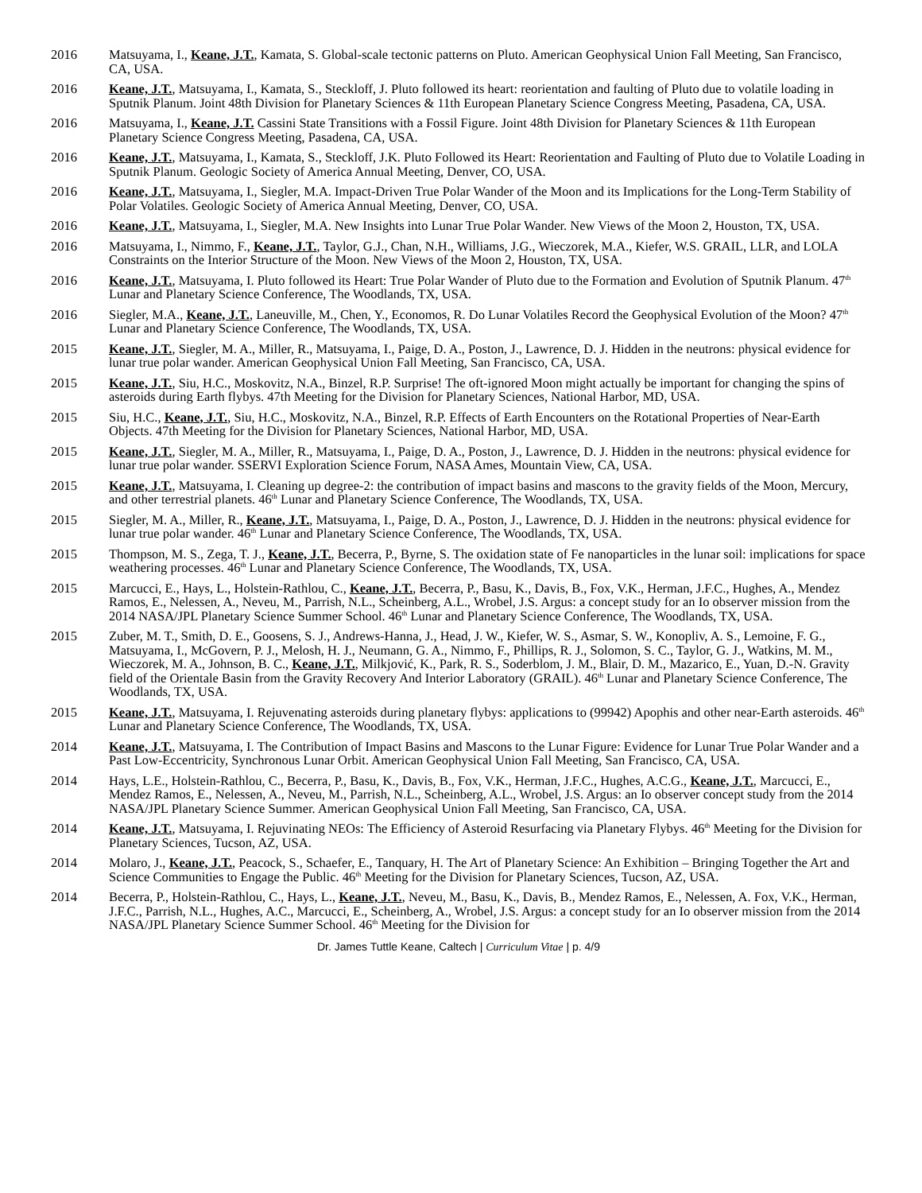2016 Matsuyama, I., Keane, J.T., Kamata, S. Global-scale tectonic patterns on Pluto. American Geophysical Union Fall Meeting, San Francisco, CA, USA.
2016 Keane, J.T., Matsuyama, I., Kamata, S., Steckloff, J. Pluto followed its heart: reorientation and faulting of Pluto due to volatile loading in Sputnik Planum. Joint 48th Division for Planetary Sciences & 11th European Planetary Science Congress Meeting, Pasadena, CA, USA.
2016 Matsuyama, I., Keane, J.T. Cassini State Transitions with a Fossil Figure. Joint 48th Division for Planetary Sciences & 11th European Planetary Science Congress Meeting, Pasadena, CA, USA.
2016 Keane, J.T., Matsuyama, I., Kamata, S., Steckloff, J.K. Pluto Followed its Heart: Reorientation and Faulting of Pluto due to Volatile Loading in Sputnik Planum. Geologic Society of America Annual Meeting, Denver, CO, USA.
2016 Keane, J.T., Matsuyama, I., Siegler, M.A. Impact-Driven True Polar Wander of the Moon and its Implications for the Long-Term Stability of Polar Volatiles. Geologic Society of America Annual Meeting, Denver, CO, USA.
2016 Keane, J.T., Matsuyama, I., Siegler, M.A. New Insights into Lunar True Polar Wander. New Views of the Moon 2, Houston, TX, USA.
2016 Matsuyama, I., Nimmo, F., Keane, J.T., Taylor, G.J., Chan, N.H., Williams, J.G., Wieczorek, M.A., Kiefer, W.S. GRAIL, LLR, and LOLA Constraints on the Interior Structure of the Moon. New Views of the Moon 2, Houston, TX, USA.
2016 Keane, J.T., Matsuyama, I. Pluto followed its Heart: True Polar Wander of Pluto due to the Formation and Evolution of Sputnik Planum. 47<sup>th</sup> Lunar and Planetary Science Conference, The Woodlands, TX, USA.
2016 Siegler, M.A., Keane, J.T., Laneuville, M., Chen, Y., Economos, R. Do Lunar Volatiles Record the Geophysical Evolution of the Moon? 47<sup>th</sup> Lunar and Planetary Science Conference, The Woodlands, TX, USA.
2015 Keane, J.T., Siegler, M. A., Miller, R., Matsuyama, I., Paige, D. A., Poston, J., Lawrence, D. J. Hidden in the neutrons: physical evidence for lunar true polar wander. American Geophysical Union Fall Meeting, San Francisco, CA, USA.
2015 Keane, J.T., Siu, H.C., Moskovitz, N.A., Binzel, R.P. Surprise! The oft-ignored Moon might actually be important for changing the spins of asteroids during Earth flybys. 47th Meeting for the Division for Planetary Sciences, National Harbor, MD, USA.
2015 Siu, H.C., Keane, J.T., Siu, H.C., Moskovitz, N.A., Binzel, R.P. Effects of Earth Encounters on the Rotational Properties of Near-Earth Objects. 47th Meeting for the Division for Planetary Sciences, National Harbor, MD, USA.
2015 Keane, J.T., Siegler, M. A., Miller, R., Matsuyama, I., Paige, D. A., Poston, J., Lawrence, D. J. Hidden in the neutrons: physical evidence for lunar true polar wander. SSERVI Exploration Science Forum, NASA Ames, Mountain View, CA, USA.
2015 Keane, J.T., Matsuyama, I. Cleaning up degree-2: the contribution of impact basins and mascons to the gravity fields of the Moon, Mercury, and other terrestrial planets. 46<sup>th</sup> Lunar and Planetary Science Conference, The Woodlands, TX, USA.
2015 Siegler, M. A., Miller, R., Keane, J.T., Matsuyama, I., Paige, D. A., Poston, J., Lawrence, D. J. Hidden in the neutrons: physical evidence for lunar true polar wander. 46<sup>th</sup> Lunar and Planetary Science Conference, The Woodlands, TX, USA.
2015 Thompson, M. S., Zega, T. J., Keane, J.T., Becerra, P., Byrne, S. The oxidation state of Fe nanoparticles in the lunar soil: implications for space weathering processes. 46<sup>th</sup> Lunar and Planetary Science Conference, The Woodlands, TX, USA.
2015 Marcucci, E., Hays, L., Holstein-Rathlou, C., Keane, J.T., Becerra, P., Basu, K., Davis, B., Fox, V.K., Herman, J.F.C., Hughes, A., Mendez Ramos, E., Nelessen, A., Neveu, M., Parrish, N.L., Scheinberg, A.L., Wrobel, J.S. Argus: a concept study for an Io observer mission from the 2014 NASA/JPL Planetary Science Summer School. 46<sup>th</sup> Lunar and Planetary Science Conference, The Woodlands, TX, USA.
2015 Zuber, M. T., Smith, D. E., Goosens, S. J., Andrews-Hanna, J., Head, J. W., Kiefer, W. S., Asmar, S. W., Konopliv, A. S., Lemoine, F. G., Matsuyama, I., McGovern, P. J., Melosh, H. J., Neumann, G. A., Nimmo, F., Phillips, R. J., Solomon, S. C., Taylor, G. J., Watkins, M. M., Wieczorek, M. A., Johnson, B. C., Keane, J.T., Milkjović, K., Park, R. S., Soderblom, J. M., Blair, D. M., Mazarico, E., Yuan, D.-N. Gravity field of the Orientale Basin from the Gravity Recovery And Interior Laboratory (GRAIL). 46<sup>th</sup> Lunar and Planetary Science Conference, The Woodlands, TX, USA.
2015 Keane, J.T., Matsuyama, I. Rejuvenating asteroids during planetary flybys: applications to (99942) Apophis and other near-Earth asteroids. 46<sup>th</sup> Lunar and Planetary Science Conference, The Woodlands, TX, USA.
2014 Keane, J.T., Matsuyama, I. The Contribution of Impact Basins and Mascons to the Lunar Figure: Evidence for Lunar True Polar Wander and a Past Low-Eccentricity, Synchronous Lunar Orbit. American Geophysical Union Fall Meeting, San Francisco, CA, USA.
2014 Hays, L.E., Holstein-Rathlou, C., Becerra, P., Basu, K., Davis, B., Fox, V.K., Herman, J.F.C., Hughes, A.C.G., Keane, J.T., Marcucci, E., Mendez Ramos, E., Nelessen, A., Neveu, M., Parrish, N.L., Scheinberg, A.L., Wrobel, J.S. Argus: an Io observer concept study from the 2014 NASA/JPL Planetary Science Summer. American Geophysical Union Fall Meeting, San Francisco, CA, USA.
2014 Keane, J.T., Matsuyama, I. Rejuvinating NEOs: The Efficiency of Asteroid Resurfacing via Planetary Flybys. 46<sup>th</sup> Meeting for the Division for Planetary Sciences, Tucson, AZ, USA.
2014 Molaro, J., Keane, J.T., Peacock, S., Schaefer, E., Tanquary, H. The Art of Planetary Science: An Exhibition – Bringing Together the Art and Science Communities to Engage the Public. 46<sup>th</sup> Meeting for the Division for Planetary Sciences, Tucson, AZ, USA.
2014 Becerra, P., Holstein-Rathlou, C., Hays, L., Keane, J.T., Neveu, M., Basu, K., Davis, B., Mendez Ramos, E., Nelessen, A. Fox, V.K., Herman, J.F.C., Parrish, N.L., Hughes, A.C., Marcucci, E., Scheinberg, A., Wrobel, J.S. Argus: a concept study for an Io observer mission from the 2014 NASA/JPL Planetary Science Summer School. 46<sup>th</sup> Meeting for the Division for
Dr. James Tuttle Keane, Caltech | Curriculum Vitae | p. 4/9